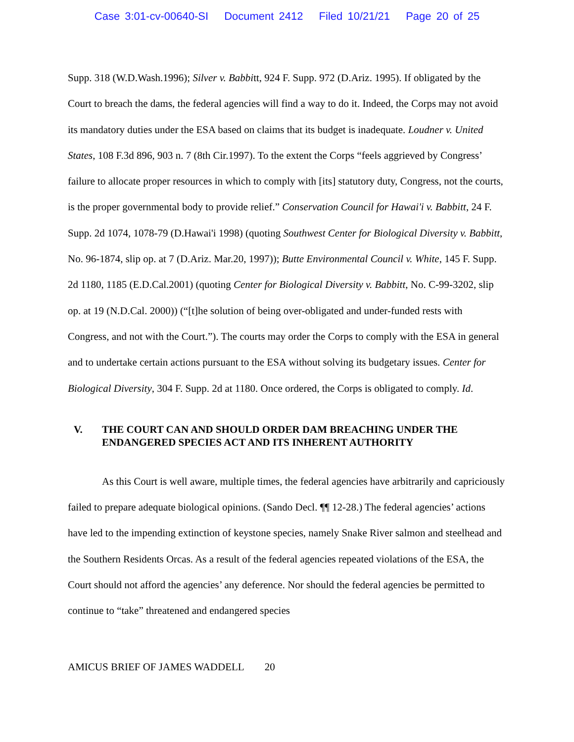Case 3:01-cv-00640-SI Document 2412 Filed 10/21/21 Page 20 of 25
Supp. 318 (W.D.Wash.1996); Silver v. Babbitt, 924 F. Supp. 972 (D.Ariz. 1995). If obligated by the Court to breach the dams, the federal agencies will find a way to do it. Indeed, the Corps may not avoid its mandatory duties under the ESA based on claims that its budget is inadequate. Loudner v. United States, 108 F.3d 896, 903 n. 7 (8th Cir.1997). To the extent the Corps “feels aggrieved by Congress’ failure to allocate proper resources in which to comply with [its] statutory duty, Congress, not the courts, is the proper governmental body to provide relief.” Conservation Council for Hawai'i v. Babbitt, 24 F. Supp. 2d 1074, 1078-79 (D.Hawai'i 1998) (quoting Southwest Center for Biological Diversity v. Babbitt, No. 96-1874, slip op. at 7 (D.Ariz. Mar.20, 1997)); Butte Environmental Council v. White, 145 F. Supp. 2d 1180, 1185 (E.D.Cal.2001) (quoting Center for Biological Diversity v. Babbitt, No. C-99-3202, slip op. at 19 (N.D.Cal. 2000)) (“[t]he solution of being over-obligated and under-funded rests with Congress, and not with the Court.”). The courts may order the Corps to comply with the ESA in general and to undertake certain actions pursuant to the ESA without solving its budgetary issues. Center for Biological Diversity, 304 F. Supp. 2d at 1180. Once ordered, the Corps is obligated to comply. Id.
V. THE COURT CAN AND SHOULD ORDER DAM BREACHING UNDER THE ENDANGERED SPECIES ACT AND ITS INHERENT AUTHORITY
As this Court is well aware, multiple times, the federal agencies have arbitrarily and capriciously failed to prepare adequate biological opinions. (Sando Decl. ¶¶ 12-28.) The federal agencies’ actions have led to the impending extinction of keystone species, namely Snake River salmon and steelhead and the Southern Residents Orcas. As a result of the federal agencies repeated violations of the ESA, the Court should not afford the agencies’ any deference. Nor should the federal agencies be permitted to continue to “take” threatened and endangered species
AMICUS BRIEF OF JAMES WADDELL 20